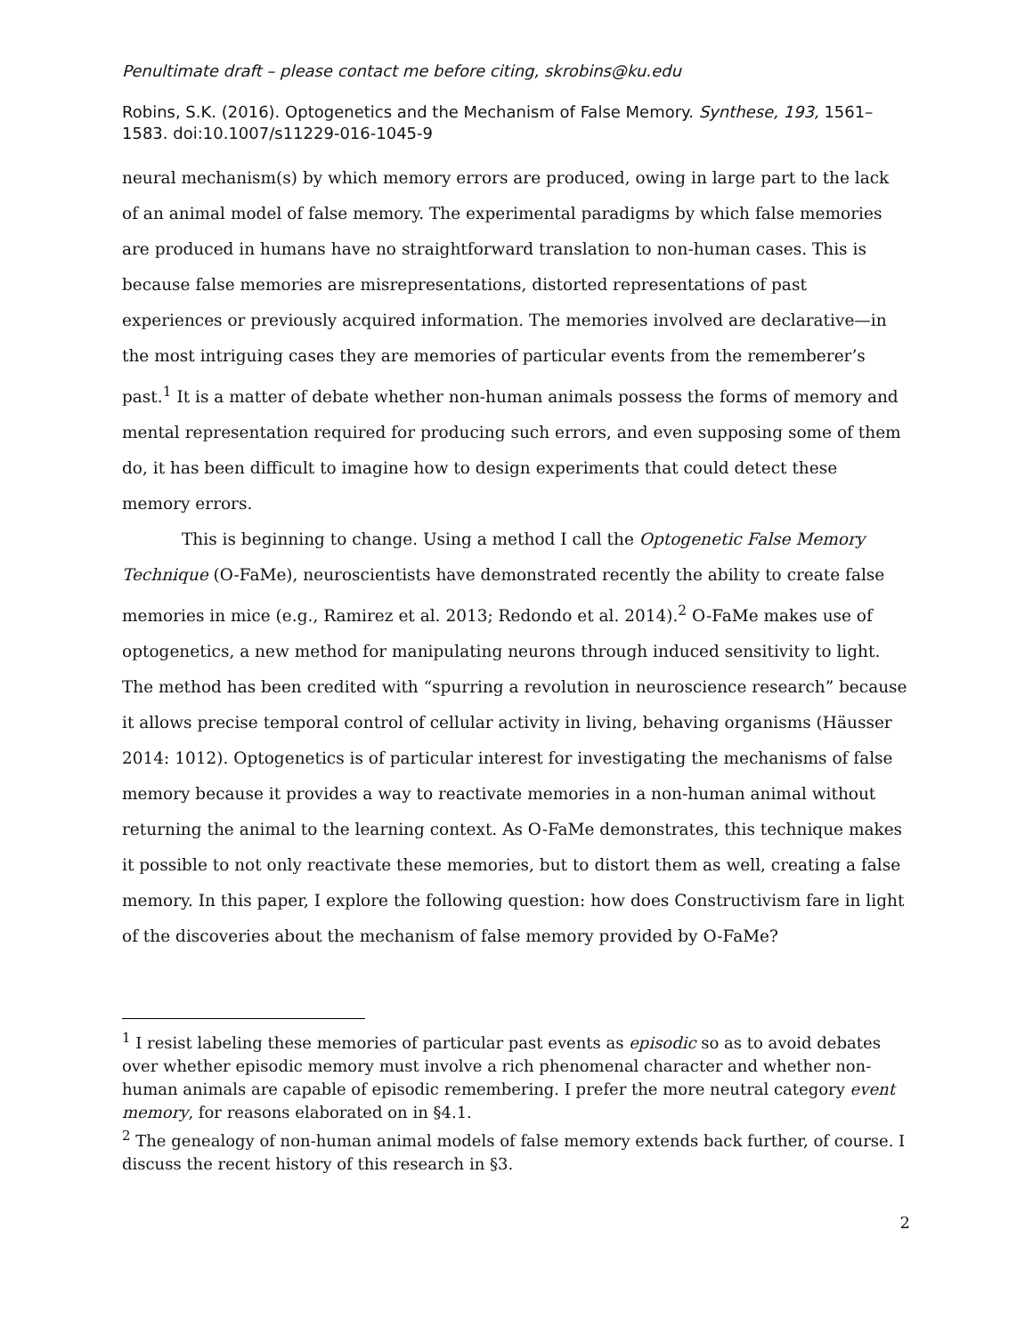Penultimate draft – please contact me before citing, skrobins@ku.edu
Robins, S.K. (2016). Optogenetics and the Mechanism of False Memory. Synthese, 193, 1561–1583. doi:10.1007/s11229-016-1045-9
neural mechanism(s) by which memory errors are produced, owing in large part to the lack of an animal model of false memory. The experimental paradigms by which false memories are produced in humans have no straightforward translation to non-human cases. This is because false memories are misrepresentations, distorted representations of past experiences or previously acquired information. The memories involved are declarative—in the most intriguing cases they are memories of particular events from the rememberer’s past.<sup>1</sup> It is a matter of debate whether non-human animals possess the forms of memory and mental representation required for producing such errors, and even supposing some of them do, it has been difficult to imagine how to design experiments that could detect these memory errors.
This is beginning to change. Using a method I call the Optogenetic False Memory Technique (O-FaMe), neuroscientists have demonstrated recently the ability to create false memories in mice (e.g., Ramirez et al. 2013; Redondo et al. 2014).<sup>2</sup> O-FaMe makes use of optogenetics, a new method for manipulating neurons through induced sensitivity to light. The method has been credited with “spurring a revolution in neuroscience research” because it allows precise temporal control of cellular activity in living, behaving organisms (Häusser 2014: 1012). Optogenetics is of particular interest for investigating the mechanisms of false memory because it provides a way to reactivate memories in a non-human animal without returning the animal to the learning context. As O-FaMe demonstrates, this technique makes it possible to not only reactivate these memories, but to distort them as well, creating a false memory. In this paper, I explore the following question: how does Constructivism fare in light of the discoveries about the mechanism of false memory provided by O-FaMe?
<sup>1</sup> I resist labeling these memories of particular past events as episodic so as to avoid debates over whether episodic memory must involve a rich phenomenal character and whether non-human animals are capable of episodic remembering. I prefer the more neutral category event memory, for reasons elaborated on in §4.1.
<sup>2</sup> The genealogy of non-human animal models of false memory extends back further, of course. I discuss the recent history of this research in §3.
2